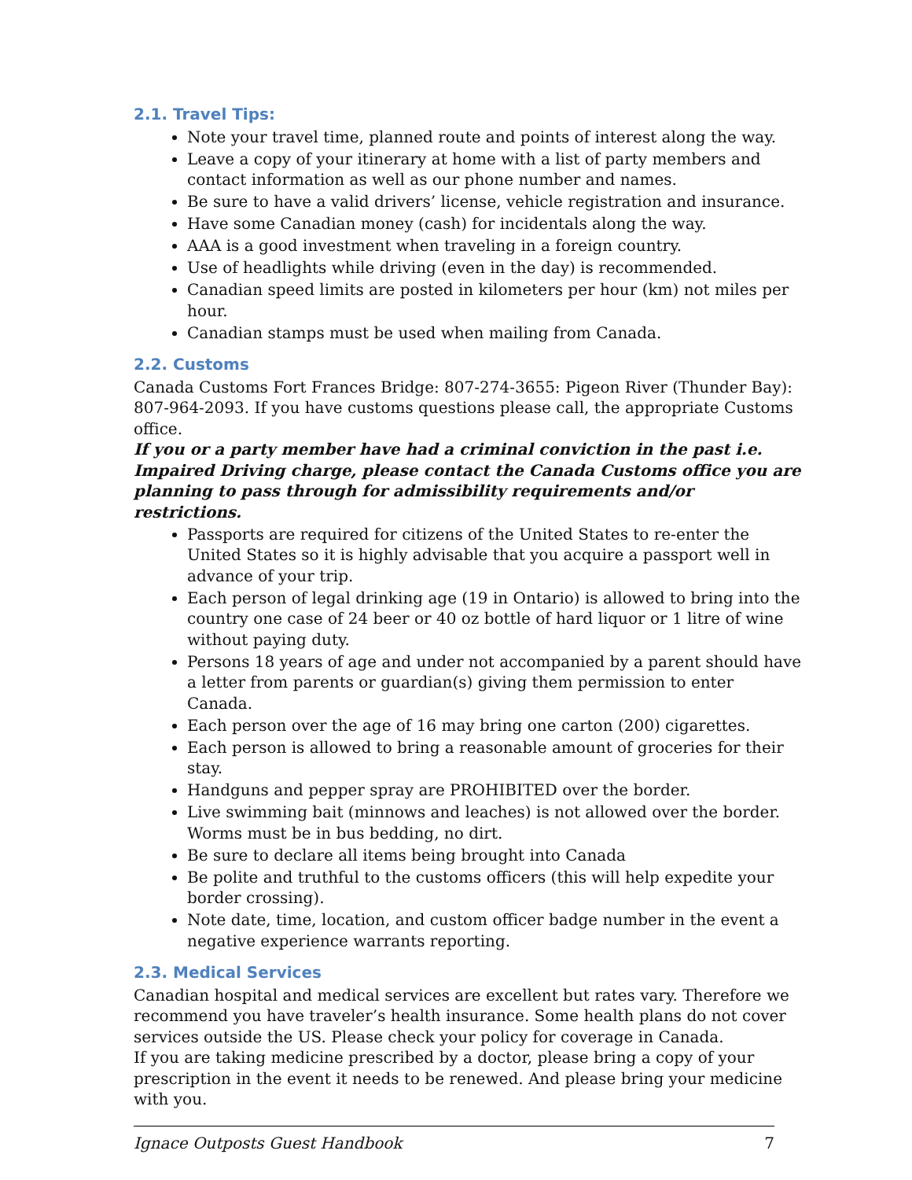2.1. Travel Tips:
Note your travel time, planned route and points of interest along the way.
Leave a copy of your itinerary at home with a list of party members and contact information as well as our phone number and names.
Be sure to have a valid drivers’ license, vehicle registration and insurance.
Have some Canadian money (cash) for incidentals along the way.
AAA is a good investment when traveling in a foreign country.
Use of headlights while driving (even in the day) is recommended.
Canadian speed limits are posted in kilometers per hour (km) not miles per hour.
Canadian stamps must be used when mailing from Canada.
2.2. Customs
Canada Customs Fort Frances Bridge: 807-274-3655: Pigeon River (Thunder Bay): 807-964-2093. If you have customs questions please call, the appropriate Customs office.
If you or a party member have had a criminal conviction in the past i.e. Impaired Driving charge, please contact the Canada Customs office you are planning to pass through for admissibility requirements and/or restrictions.
Passports are required for citizens of the United States to re-enter the United States so it is highly advisable that you acquire a passport well in advance of your trip.
Each person of legal drinking age (19 in Ontario) is allowed to bring into the country one case of 24 beer or 40 oz bottle of hard liquor or 1 litre of wine without paying duty.
Persons 18 years of age and under not accompanied by a parent should have a letter from parents or guardian(s) giving them permission to enter Canada.
Each person over the age of 16 may bring one carton (200) cigarettes.
Each person is allowed to bring a reasonable amount of groceries for their stay.
Handguns and pepper spray are PROHIBITED over the border.
Live swimming bait (minnows and leaches) is not allowed over the border. Worms must be in bus bedding, no dirt.
Be sure to declare all items being brought into Canada
Be polite and truthful to the customs officers (this will help expedite your border crossing).
Note date, time, location, and custom officer badge number in the event a negative experience warrants reporting.
2.3. Medical Services
Canadian hospital and medical services are excellent but rates vary. Therefore we recommend you have traveler’s health insurance. Some health plans do not cover services outside the US. Please check your policy for coverage in Canada.
If you are taking medicine prescribed by a doctor, please bring a copy of your prescription in the event it needs to be renewed. And please bring your medicine with you.
Ignace Outposts Guest Handbook 7